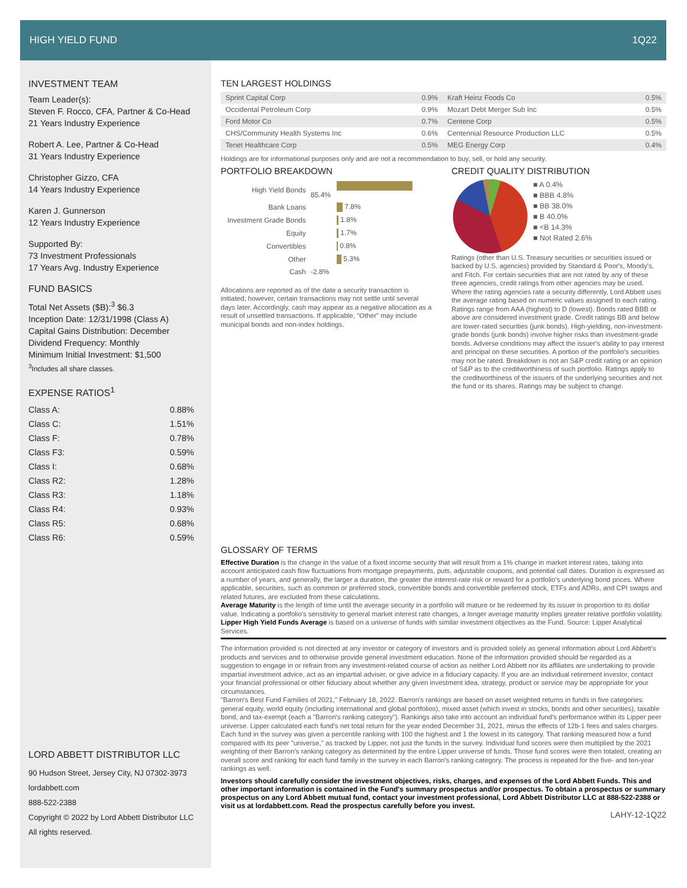HIGH YIELD FUND 1Q22
INVESTMENT TEAM
Team Leader(s):
Steven F. Rocco, CFA, Partner & Co-Head
21 Years Industry Experience
Robert A. Lee, Partner & Co-Head
31 Years Industry Experience
Christopher Gizzo, CFA
14 Years Industry Experience
Karen J. Gunnerson
12 Years Industry Experience
Supported By:
73 Investment Professionals
17 Years Avg. Industry Experience
FUND BASICS
Total Net Assets ($B):<sup>3</sup> $6.3
Inception Date: 12/31/1998 (Class A)
Capital Gains Distribution: December
Dividend Frequency: Monthly
Minimum Initial Investment: $1,500
<sup>3</sup> Includes all share classes.
EXPENSE RATIOS<sup>1</sup>
| Class A: | 0.88% |
| Class C: | 1.51% |
| Class F: | 0.78% |
| Class F3: | 0.59% |
| Class I: | 0.68% |
| Class R2: | 1.28% |
| Class R3: | 1.18% |
| Class R4: | 0.93% |
| Class R5: | 0.68% |
| Class R6: | 0.59% |
LORD ABBETT DISTRIBUTOR LLC
90 Hudson Street, Jersey City, NJ 07302-3973
lordabbett.com
888-522-2388
Copyright © 2022 by Lord Abbett Distributor LLC
All rights reserved.
TEN LARGEST HOLDINGS
| Sprint Capital Corp | 0.9% | Kraft Heinz Foods Co | 0.5% |
| Occidental Petroleum Corp | 0.9% | Mozart Debt Merger Sub Inc | 0.5% |
| Ford Motor Co | 0.7% | Centene Corp | 0.5% |
| CHS/Community Health Systems Inc | 0.6% | Centennial Resource Production LLC | 0.5% |
| Tenet Healthcare Corp | 0.5% | MEG Energy Corp | 0.4% |
Holdings are for informational purposes only and are not a recommendation to buy, sell, or hold any security.
PORTFOLIO BREAKDOWN
| High Yield Bonds | 85.4% |
| Bank Loans | 7.8% |
| Investment Grade Bonds | 1.8% |
| Equity | 1.7% |
| Convertibles | 0.8% |
| Other | 5.3% |
| Cash | -2.8% |
Allocations are reported as of the date a security transaction is initiated; however, certain transactions may not settle until several days later. Accordingly, cash may appear as a negative allocation as a result of unsettled transactions. If applicable, "Other" may include municipal bonds and non-index holdings.
CREDIT QUALITY DISTRIBUTION
■ A 0.4%
■ BBB 4.8%
■ BB 38.0%
■ B 40.0%
■ <B 14.3%
■ Not Rated 2.6%
Ratings (other than U.S. Treasury securities or securities issued or backed by U.S. agencies) provided by Standard & Poor's, Moody's, and Fitch. For certain securities that are not rated by any of these three agencies, credit ratings from other agencies may be used. Where the rating agencies rate a security differently, Lord Abbett uses the average rating based on numeric values assigned to each rating. Ratings range from AAA (highest) to D (lowest). Bonds rated BBB or above are considered investment grade. Credit ratings BB and below are lower-rated securities (junk bonds). High-yielding, non-investment-grade bonds (junk bonds) involve higher risks than investment-grade bonds. Adverse conditions may affect the issuer's ability to pay interest and principal on these securities. A portion of the portfolio's securities may not be rated. Breakdown is not an S&P credit rating or an opinion of S&P as to the creditworthiness of such portfolio. Ratings apply to the creditworthiness of the issuers of the underlying securities and not the fund or its shares. Ratings may be subject to change.
GLOSSARY OF TERMS
Effective Duration is the change in the value of a fixed income security that will result from a 1% change in market interest rates, taking into account anticipated cash flow fluctuations from mortgage prepayments, puts, adjustable coupons, and potential call dates. Duration is expressed as a number of years, and generally, the larger a duration, the greater the interest-rate risk or reward for a portfolio's underlying bond prices. Where applicable, securities, such as common or preferred stock, convertible bonds and convertible preferred stock, ETFs and ADRs, and CPI swaps and related futures, are excluded from these calculations.
Average Maturity is the length of time until the average security in a portfolio will mature or be redeemed by its issuer in proportion to its dollar value. Indicating a portfolio's sensitivity to general market interest rate changes, a longer average maturity implies greater relative portfolio volatility.
Lipper High Yield Funds Average is based on a universe of funds with similar investment objectives as the Fund. Source: Lipper Analytical Services.
The information provided is not directed at any investor or category of investors and is provided solely as general information about Lord Abbett's products and services and to otherwise provide general investment education. None of the information provided should be regarded as a suggestion to engage in or refrain from any investment-related course of action as neither Lord Abbett nor its affiliates are undertaking to provide impartial investment advice, act as an impartial adviser, or give advice in a fiduciary capacity. If you are an individual retirement investor, contact your financial professional or other fiduciary about whether any given investment idea, strategy, product or service may be appropriate for your circumstances.
"Barron's Best Fund Families of 2021," February 18, 2022. Barron's rankings are based on asset weighted returns in funds in five categories: general equity, world equity (including international and global portfolios), mixed asset (which invest in stocks, bonds and other securities), taxable bond, and tax-exempt (each a "Barron's ranking category"). Rankings also take into account an individual fund's performance within its Lipper peer universe. Lipper calculated each fund's net total return for the year ended December 31, 2021, minus the effects of 12b-1 fees and sales charges. Each fund in the survey was given a percentile ranking with 100 the highest and 1 the lowest in its category. That ranking measured how a fund compared with its peer "universe," as tracked by Lipper, not just the funds in the survey. Individual fund scores were then multiplied by the 2021 weighting of their Barron's ranking category as determined by the entire Lipper universe of funds. Those fund scores were then totaled, creating an overall score and ranking for each fund family in the survey in each Barron's ranking category. The process is repeated for the five- and ten-year rankings as well.
Investors should carefully consider the investment objectives, risks, charges, and expenses of the Lord Abbett Funds. This and other important information is contained in the Fund's summary prospectus and/or prospectus. To obtain a prospectus or summary prospectus on any Lord Abbett mutual fund, contact your investment professional, Lord Abbett Distributor LLC at 888-522-2388 or visit us at lordabbett.com. Read the prospectus carefully before you invest.
LAHY-12-1Q22